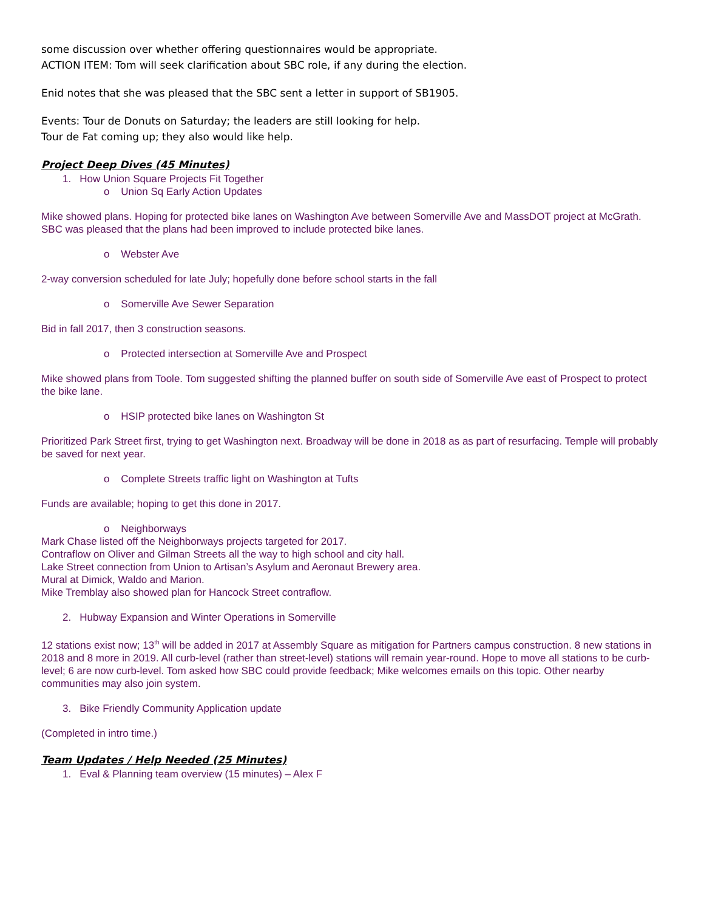some discussion over whether offering questionnaires would be appropriate.
ACTION ITEM: Tom will seek clarification about SBC role, if any during the election.
Enid notes that she was pleased that the SBC sent a letter in support of SB1905.
Events: Tour de Donuts on Saturday; the leaders are still looking for help.
Tour de Fat coming up; they also would like help.
Project Deep Dives (45 Minutes)
1. How Union Square Projects Fit Together
o Union Sq Early Action Updates
Mike showed plans. Hoping for protected bike lanes on Washington Ave between Somerville Ave and MassDOT project at McGrath. SBC was pleased that the plans had been improved to include protected bike lanes.
o Webster Ave
2-way conversion scheduled for late July; hopefully done before school starts in the fall
o Somerville Ave Sewer Separation
Bid in fall 2017, then 3 construction seasons.
o Protected intersection at Somerville Ave and Prospect
Mike showed plans from Toole. Tom suggested shifting the planned buffer on south side of Somerville Ave east of Prospect to protect the bike lane.
o HSIP protected bike lanes on Washington St
Prioritized Park Street first, trying to get Washington next. Broadway will be done in 2018 as as part of resurfacing. Temple will probably be saved for next year.
o Complete Streets traffic light on Washington at Tufts
Funds are available; hoping to get this done in 2017.
o Neighborways
Mark Chase listed off the Neighborways projects targeted for 2017.
Contraflow on Oliver and Gilman Streets all the way to high school and city hall.
Lake Street connection from Union to Artisan’s Asylum and Aeronaut Brewery area.
Mural at Dimick, Waldo and Marion.
Mike Tremblay also showed plan for Hancock Street contraflow.
2. Hubway Expansion and Winter Operations in Somerville
12 stations exist now; 13<sup>th</sup> will be added in 2017 at Assembly Square as mitigation for Partners campus construction. 8 new stations in 2018 and 8 more in 2019. All curb-level (rather than street-level) stations will remain year-round. Hope to move all stations to be curb-level; 6 are now curb-level. Tom asked how SBC could provide feedback; Mike welcomes emails on this topic. Other nearby communities may also join system.
3. Bike Friendly Community Application update
(Completed in intro time.)
Team Updates / Help Needed (25 Minutes)
1. Eval & Planning team overview (15 minutes) – Alex F